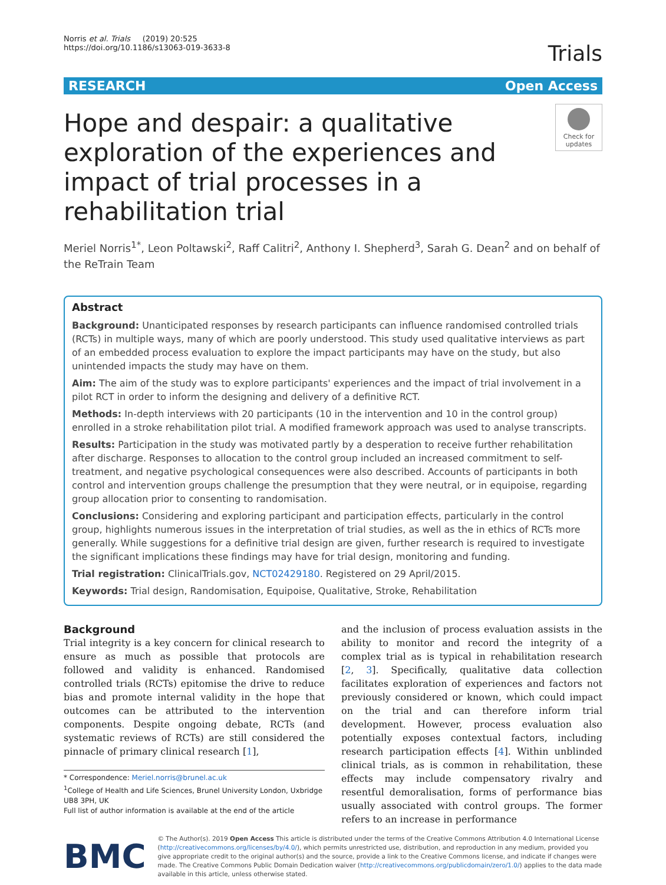Norris et al. Trials (2019) 20:525
https://doi.org/10.1186/s13063-019-3633-8
Trials
RESEARCH Open Access
Hope and despair: a qualitative exploration of the experiences and impact of trial processes in a rehabilitation trial
Check for updates
Meriel Norris<sup>1*</sup>, Leon Poltawski<sup>2</sup>, Raff Calitri<sup>2</sup>, Anthony I. Shepherd<sup>3</sup>, Sarah G. Dean<sup>2</sup> and on behalf of the ReTrain Team
Abstract
Background: Unanticipated responses by research participants can influence randomised controlled trials (RCTs) in multiple ways, many of which are poorly understood. This study used qualitative interviews as part of an embedded process evaluation to explore the impact participants may have on the study, but also unintended impacts the study may have on them.
Aim: The aim of the study was to explore participants' experiences and the impact of trial involvement in a pilot RCT in order to inform the designing and delivery of a definitive RCT.
Methods: In-depth interviews with 20 participants (10 in the intervention and 10 in the control group) enrolled in a stroke rehabilitation pilot trial. A modified framework approach was used to analyse transcripts.
Results: Participation in the study was motivated partly by a desperation to receive further rehabilitation after discharge. Responses to allocation to the control group included an increased commitment to self-treatment, and negative psychological consequences were also described. Accounts of participants in both control and intervention groups challenge the presumption that they were neutral, or in equipoise, regarding group allocation prior to consenting to randomisation.
Conclusions: Considering and exploring participant and participation effects, particularly in the control group, highlights numerous issues in the interpretation of trial studies, as well as the in ethics of RCTs more generally. While suggestions for a definitive trial design are given, further research is required to investigate the significant implications these findings may have for trial design, monitoring and funding.
Trial registration: ClinicalTrials.gov, NCT02429180. Registered on 29 April/2015.
Keywords: Trial design, Randomisation, Equipoise, Qualitative, Stroke, Rehabilitation
Background
Trial integrity is a key concern for clinical research to ensure as much as possible that protocols are followed and validity is enhanced. Randomised controlled trials (RCTs) epitomise the drive to reduce bias and promote internal validity in the hope that outcomes can be attributed to the intervention components. Despite ongoing debate, RCTs (and systematic reviews of RCTs) are still considered the pinnacle of primary clinical research [1],
* Correspondence: Meriel.norris@brunel.ac.uk
<sup>1</sup> College of Health and Life Sciences, Brunel University London, Uxbridge UB8 3PH, UK
Full list of author information is available at the end of the article
and the inclusion of process evaluation assists in the ability to monitor and record the integrity of a complex trial as is typical in rehabilitation research [2, 3]. Specifically, qualitative data collection facilitates exploration of experiences and factors not previously considered or known, which could impact on the trial and can therefore inform trial development. However, process evaluation also potentially exposes contextual factors, including research participation effects [4]. Within unblinded clinical trials, as is common in rehabilitation, these effects may include compensatory rivalry and resentful demoralisation, forms of performance bias usually associated with control groups. The former refers to an increase in performance
BMC
© The Author(s). 2019 Open Access This article is distributed under the terms of the Creative Commons Attribution 4.0 International License (http://creativecommons.org/licenses/by/4.0/), which permits unrestricted use, distribution, and reproduction in any medium, provided you give appropriate credit to the original author(s) and the source, provide a link to the Creative Commons license, and indicate if changes were made. The Creative Commons Public Domain Dedication waiver (http://creativecommons.org/publicdomain/zero/1.0/) applies to the data made available in this article, unless otherwise stated.